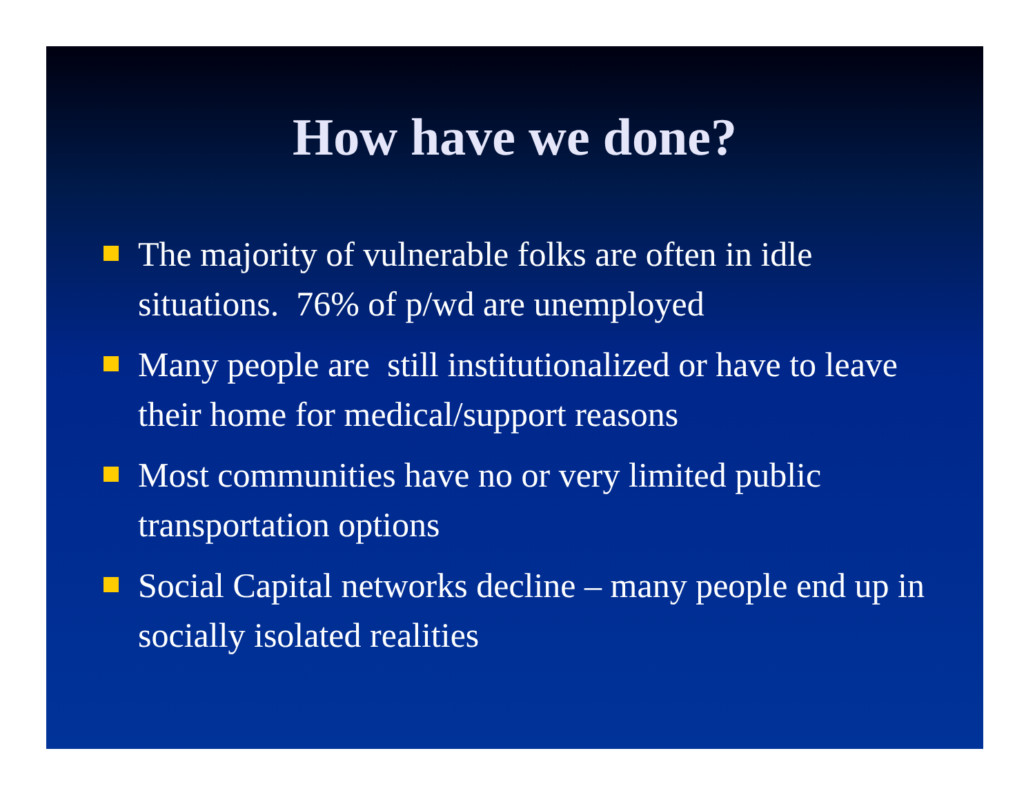How have we done?
The majority of vulnerable folks are often in idle situations. 76% of p/wd are unemployed
Many people are still institutionalized or have to leave their home for medical/support reasons
Most communities have no or very limited public transportation options
Social Capital networks decline – many people end up in socially isolated realities